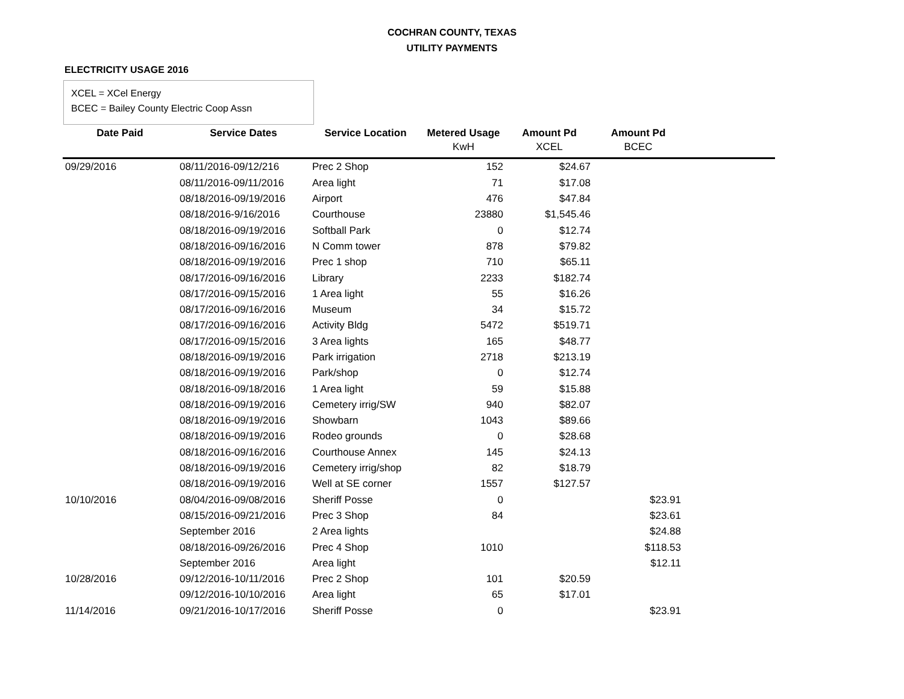COCHRAN COUNTY, TEXAS
UTILITY PAYMENTS
ELECTRICITY USAGE 2016
XCEL = XCel Energy
BCEC = Bailey County Electric Coop Assn
| Date Paid | Service Dates | Service Location | Metered Usage | Amount Pd | Amount Pd | |
| --- | --- | --- | --- | --- | --- | --- |
| | | | KwH | XCEL | BCEC | |
| 09/29/2016 | 08/11/2016-09/12/216 | Prec 2 Shop | 152 | $24.67 | | |
| | 08/11/2016-09/11/2016 | Area light | 71 | $17.08 | | |
| | 08/18/2016-09/19/2016 | Airport | 476 | $47.84 | | |
| | 08/18/2016-9/16/2016 | Courthouse | 23880 | $1,545.46 | | |
| | 08/18/2016-09/19/2016 | Softball Park | 0 | $12.74 | | |
| | 08/18/2016-09/16/2016 | N Comm tower | 878 | $79.82 | | |
| | 08/18/2016-09/19/2016 | Prec 1 shop | 710 | $65.11 | | |
| | 08/17/2016-09/16/2016 | Library | 2233 | $182.74 | | |
| | 08/17/2016-09/15/2016 | 1 Area light | 55 | $16.26 | | |
| | 08/17/2016-09/16/2016 | Museum | 34 | $15.72 | | |
| | 08/17/2016-09/16/2016 | Activity Bldg | 5472 | $519.71 | | |
| | 08/17/2016-09/15/2016 | 3 Area lights | 165 | $48.77 | | |
| | 08/18/2016-09/19/2016 | Park irrigation | 2718 | $213.19 | | |
| | 08/18/2016-09/19/2016 | Park/shop | 0 | $12.74 | | |
| | 08/18/2016-09/18/2016 | 1 Area light | 59 | $15.88 | | |
| | 08/18/2016-09/19/2016 | Cemetery irrig/SW | 940 | $82.07 | | |
| | 08/18/2016-09/19/2016 | Showbarn | 1043 | $89.66 | | |
| | 08/18/2016-09/19/2016 | Rodeo grounds | 0 | $28.68 | | |
| | 08/18/2016-09/16/2016 | Courthouse Annex | 145 | $24.13 | | |
| | 08/18/2016-09/19/2016 | Cemetery irrig/shop | 82 | $18.79 | | |
| | 08/18/2016-09/19/2016 | Well at SE corner | 1557 | $127.57 | | |
| 10/10/2016 | 08/04/2016-09/08/2016 | Sheriff Posse | 0 | | $23.91 | |
| | 08/15/2016-09/21/2016 | Prec 3 Shop | 84 | | $23.61 | |
| | September 2016 | 2 Area lights | | | $24.88 | |
| | 08/18/2016-09/26/2016 | Prec 4 Shop | 1010 | | $118.53 | |
| | September 2016 | Area light | | | $12.11 | |
| 10/28/2016 | 09/12/2016-10/11/2016 | Prec 2 Shop | 101 | $20.59 | | |
| | 09/12/2016-10/10/2016 | Area light | 65 | $17.01 | | |
| 11/14/2016 | 09/21/2016-10/17/2016 | Sheriff Posse | 0 | | $23.91 | |